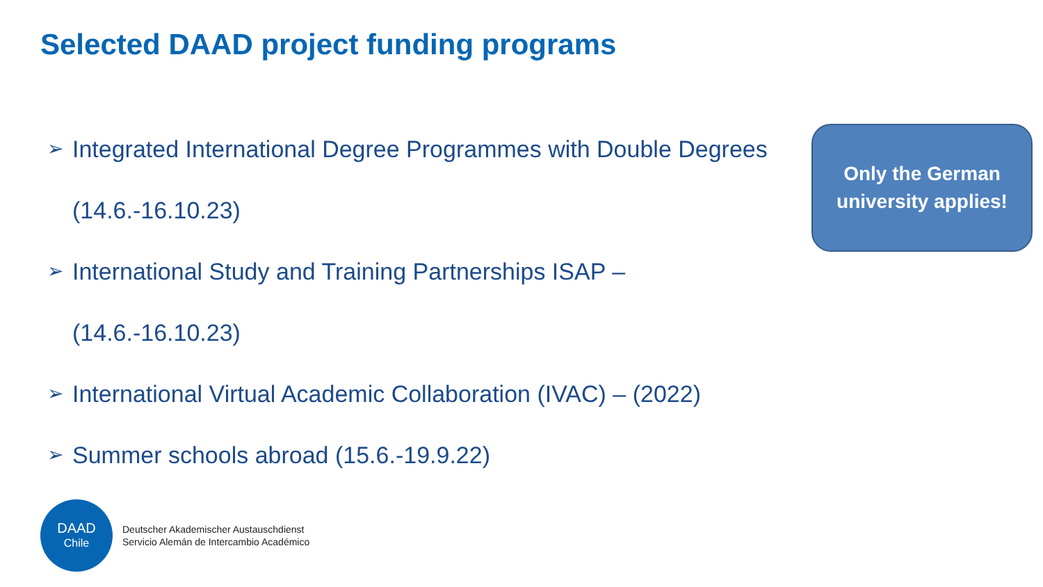Selected DAAD project funding programs
➢ Integrated International Degree Programmes with Double Degrees (14.6.-16.10.23)
➢ International Study and Training Partnerships ISAP – (14.6.-16.10.23)
➢ International Virtual Academic Collaboration (IVAC) – (2022)
➢ Summer schools abroad (15.6.-19.9.22)
Only the German
university applies!
DAAD
Chile
Deutscher Akademischer Austauschdienst
Servicio Alemán de Intercambio Académico